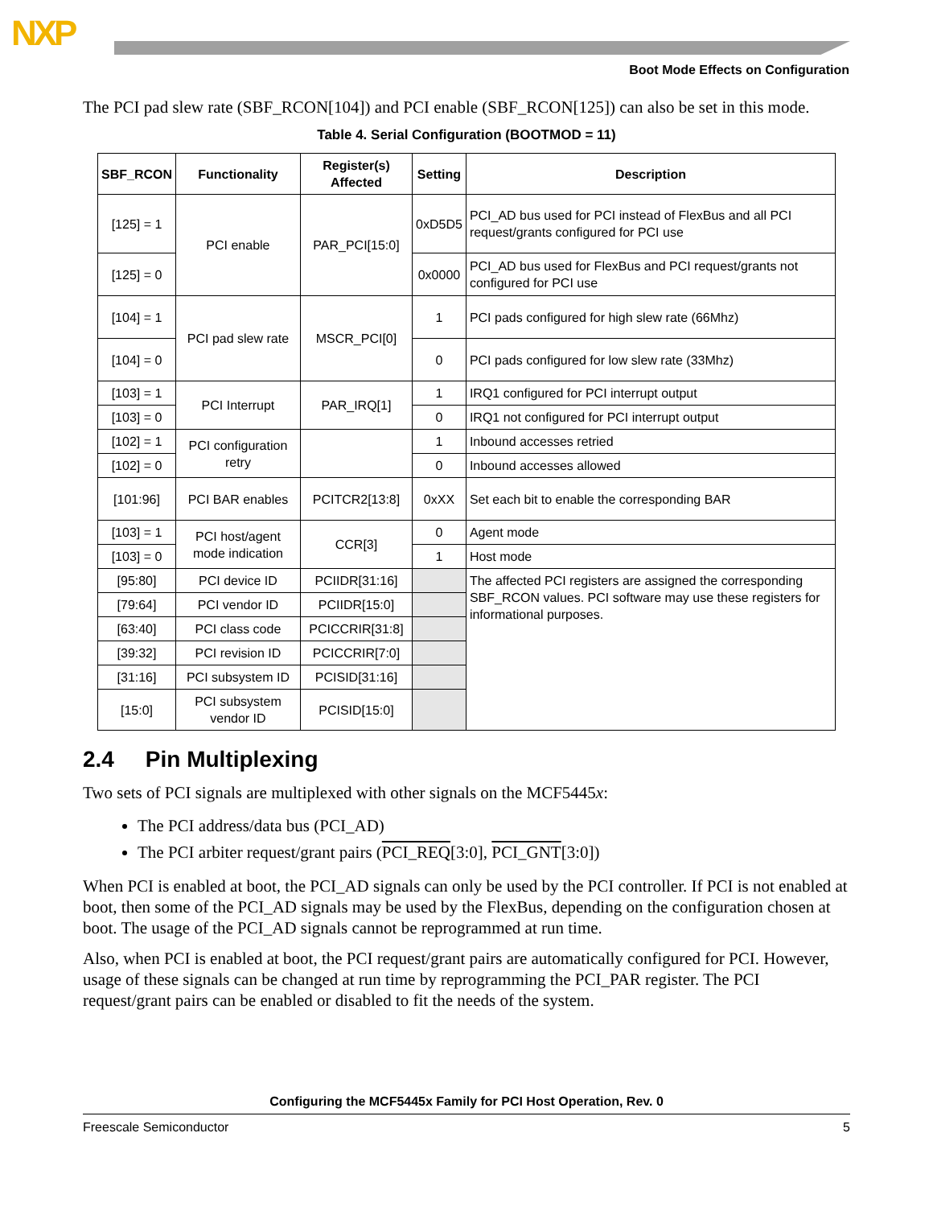NXP
Boot Mode Effects on Configuration
The PCI pad slew rate (SBF_RCON[104]) and PCI enable (SBF_RCON[125]) can also be set in this mode.
Table 4. Serial Configuration (BOOTMOD = 11)
| SBF_RCON | Functionality | Register(s) Affected | Setting | Description |
| --- | --- | --- | --- | --- |
| [125] = 1 | PCI enable | PAR_PCI[15:0] | 0xD5D5 | PCI_AD bus used for PCI instead of FlexBus and all PCI request/grants configured for PCI use |
| [125] = 0 | | | 0x0000 | PCI_AD bus used for FlexBus and PCI request/grants not configured for PCI use |
| [104] = 1 | PCI pad slew rate | MSCR_PCI[0] | 1 | PCI pads configured for high slew rate (66Mhz) |
| [104] = 0 | | | 0 | PCI pads configured for low slew rate (33Mhz) |
| [103] = 1 | PCI Interrupt | PAR_IRQ[1] | 1 | IRQ1 configured for PCI interrupt output |
| [103] = 0 | | | 0 | IRQ1 not configured for PCI interrupt output |
| [102] = 1 | PCI configuration retry | | 1 | Inbound accesses retried |
| [102] = 0 | | | 0 | Inbound accesses allowed |
| [101:96] | PCI BAR enables | PCITCR2[13:8] | 0xXX | Set each bit to enable the corresponding BAR |
| [103] = 1 | PCI host/agent mode indication | CCR[3] | 0 | Agent mode |
| [103] = 0 | | | 1 | Host mode |
| [95:80] | PCI device ID | PCIIDR[31:16] | | The affected PCI registers are assigned the corresponding SBF_RCON values. PCI software may use these registers for informational purposes. |
| [79:64] | PCI vendor ID | PCIIDR[15:0] | | |
| [63:40] | PCI class code | PCICCRIR[31:8] | | |
| [39:32] | PCI revision ID | PCICCRIR[7:0] | | |
| [31:16] | PCI subsystem ID | PCISID[31:16] | | |
| [15:0] | PCI subsystem vendor ID | PCISID[15:0] | | |
2.4 Pin Multiplexing
Two sets of PCI signals are multiplexed with other signals on the MCF5445x:
The PCI address/data bus (PCI_AD)
The PCI arbiter request/grant pairs (PCI_REQ[3:0], PCI_GNT[3:0])
When PCI is enabled at boot, the PCI_AD signals can only be used by the PCI controller. If PCI is not enabled at boot, then some of the PCI_AD signals may be used by the FlexBus, depending on the configuration chosen at boot. The usage of the PCI_AD signals cannot be reprogrammed at run time.
Also, when PCI is enabled at boot, the PCI request/grant pairs are automatically configured for PCI. However, usage of these signals can be changed at run time by reprogramming the PCI_PAR register. The PCI request/grant pairs can be enabled or disabled to fit the needs of the system.
Configuring the MCF5445x Family for PCI Host Operation, Rev. 0
Freescale Semiconductor 5